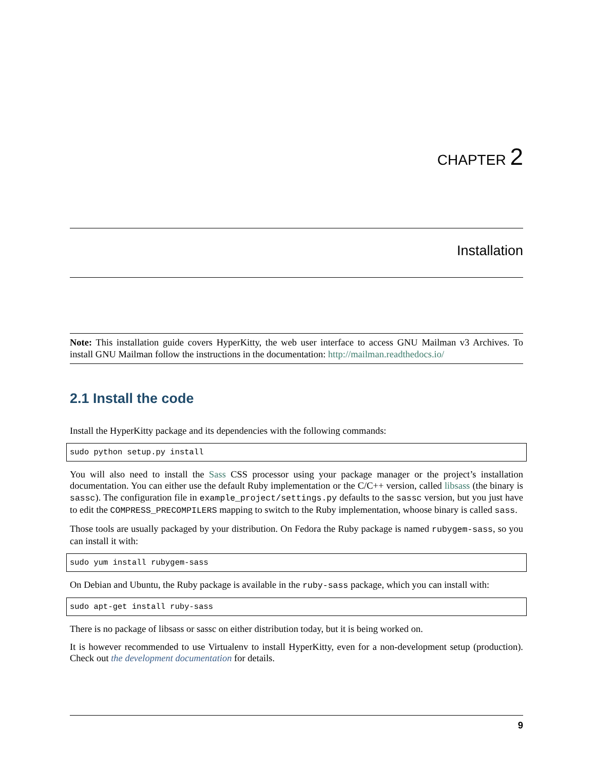CHAPTER 2
Installation
Note: This installation guide covers HyperKitty, the web user interface to access GNU Mailman v3 Archives. To install GNU Mailman follow the instructions in the documentation: http://mailman.readthedocs.io/
2.1 Install the code
Install the HyperKitty package and its dependencies with the following commands:
sudo python setup.py install
You will also need to install the Sass CSS processor using your package manager or the project’s installation documentation. You can either use the default Ruby implementation or the C/C++ version, called libsass (the binary is sassc). The configuration file in example_project/settings.py defaults to the sassc version, but you just have to edit the COMPRESS_PRECOMPILERS mapping to switch to the Ruby implementation, whoose binary is called sass.
Those tools are usually packaged by your distribution. On Fedora the Ruby package is named rubygem-sass, so you can install it with:
sudo yum install rubygem-sass
On Debian and Ubuntu, the Ruby package is available in the ruby-sass package, which you can install with:
sudo apt-get install ruby-sass
There is no package of libsass or sassc on either distribution today, but it is being worked on.
It is however recommended to use Virtualenv to install HyperKitty, even for a non-development setup (production). Check out the development documentation for details.
9